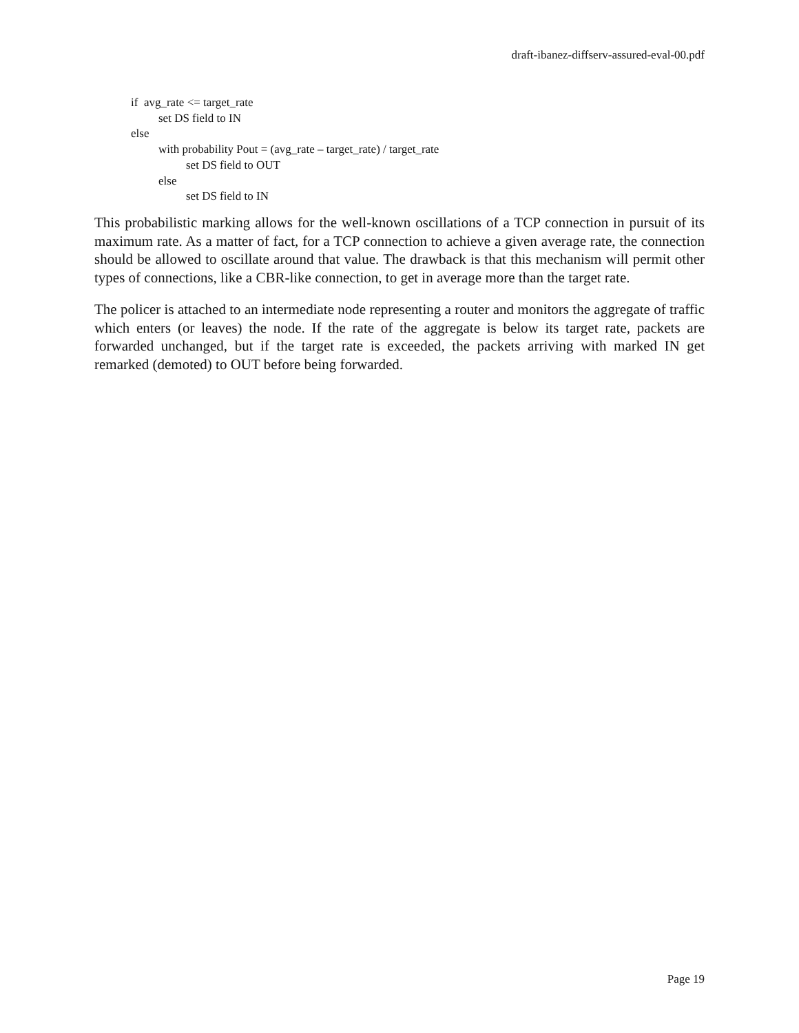draft-ibanez-diffserv-assured-eval-00.pdf
if avg_rate <= target_rate
set DS field to IN
else
with probability Pout = (avg_rate – target_rate) / target_rate
set DS field to OUT
else
set DS field to IN
This probabilistic marking allows for the well-known oscillations of a TCP connection in pursuit of its maximum rate. As a matter of fact, for a TCP connection to achieve a given average rate, the connection should be allowed to oscillate around that value. The drawback is that this mechanism will permit other types of connections, like a CBR-like connection, to get in average more than the target rate.
The policer is attached to an intermediate node representing a router and monitors the aggregate of traffic which enters (or leaves) the node. If the rate of the aggregate is below its target rate, packets are forwarded unchanged, but if the target rate is exceeded, the packets arriving with marked IN get remarked (demoted) to OUT before being forwarded.
Page 19